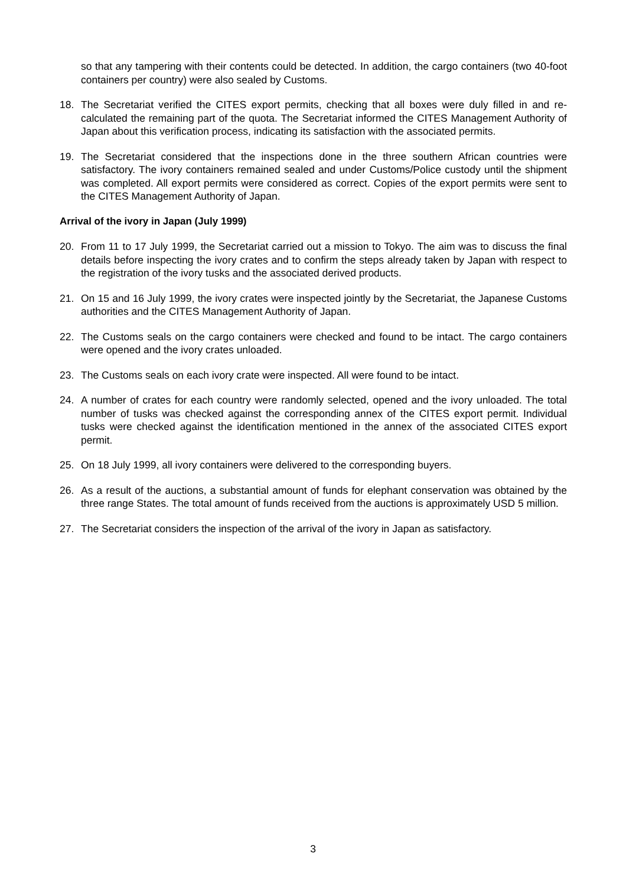so that any tampering with their contents could be detected. In addition, the cargo containers (two 40-foot containers per country) were also sealed by Customs.
18. The Secretariat verified the CITES export permits, checking that all boxes were duly filled in and re-calculated the remaining part of the quota. The Secretariat informed the CITES Management Authority of Japan about this verification process, indicating its satisfaction with the associated permits.
19. The Secretariat considered that the inspections done in the three southern African countries were satisfactory. The ivory containers remained sealed and under Customs/Police custody until the shipment was completed. All export permits were considered as correct. Copies of the export permits were sent to the CITES Management Authority of Japan.
Arrival of the ivory in Japan (July 1999)
20. From 11 to 17 July 1999, the Secretariat carried out a mission to Tokyo. The aim was to discuss the final details before inspecting the ivory crates and to confirm the steps already taken by Japan with respect to the registration of the ivory tusks and the associated derived products.
21. On 15 and 16 July 1999, the ivory crates were inspected jointly by the Secretariat, the Japanese Customs authorities and the CITES Management Authority of Japan.
22. The Customs seals on the cargo containers were checked and found to be intact. The cargo containers were opened and the ivory crates unloaded.
23. The Customs seals on each ivory crate were inspected. All were found to be intact.
24. A number of crates for each country were randomly selected, opened and the ivory unloaded. The total number of tusks was checked against the corresponding annex of the CITES export permit. Individual tusks were checked against the identification mentioned in the annex of the associated CITES export permit.
25. On 18 July 1999, all ivory containers were delivered to the corresponding buyers.
26. As a result of the auctions, a substantial amount of funds for elephant conservation was obtained by the three range States. The total amount of funds received from the auctions is approximately USD 5 million.
27. The Secretariat considers the inspection of the arrival of the ivory in Japan as satisfactory.
3